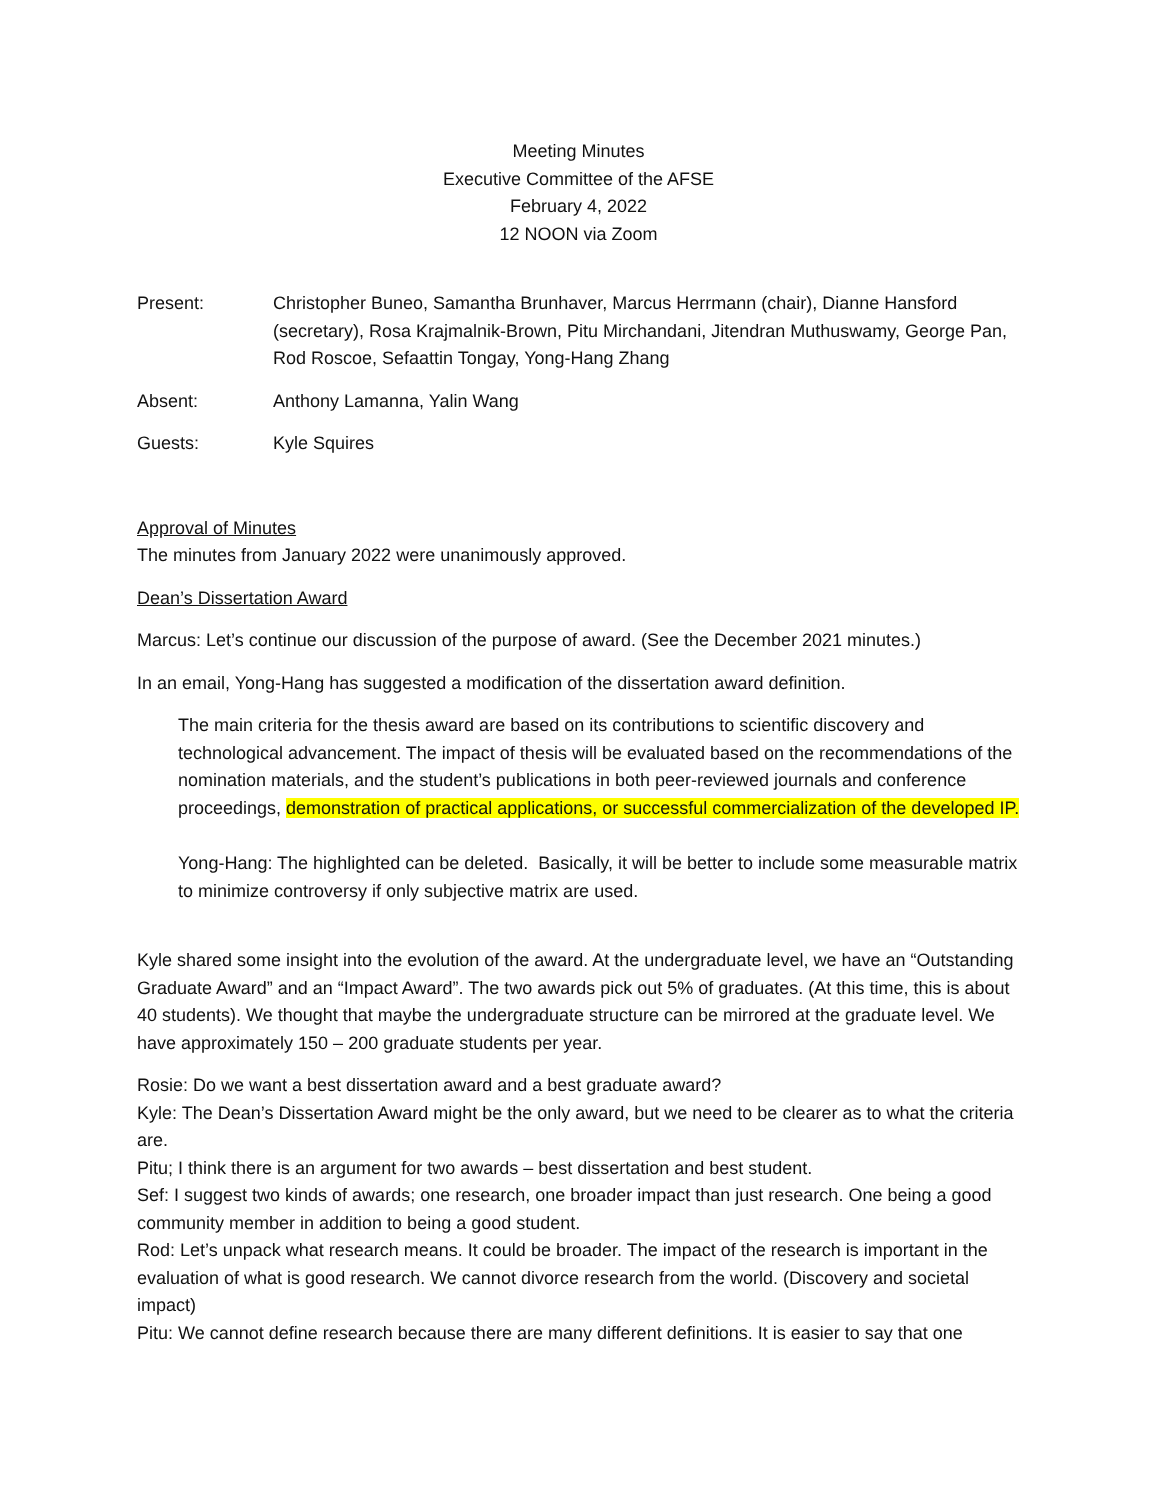Meeting Minutes
Executive Committee of the AFSE
February 4, 2022
12 NOON via Zoom
Present: Christopher Buneo, Samantha Brunhaver, Marcus Herrmann (chair), Dianne Hansford (secretary), Rosa Krajmalnik-Brown, Pitu Mirchandani, Jitendran Muthuswamy, George Pan, Rod Roscoe, Sefaattin Tongay, Yong-Hang Zhang
Absent: Anthony Lamanna, Yalin Wang
Guests: Kyle Squires
Approval of Minutes
The minutes from January 2022 were unanimously approved.
Dean’s Dissertation Award
Marcus: Let’s continue our discussion of the purpose of award. (See the December 2021 minutes.)
In an email, Yong-Hang has suggested a modification of the dissertation award definition.
The main criteria for the thesis award are based on its contributions to scientific discovery and technological advancement. The impact of thesis will be evaluated based on the recommendations of the nomination materials, and the student’s publications in both peer-reviewed journals and conference proceedings, demonstration of practical applications, or successful commercialization of the developed IP.
Yong-Hang: The highlighted can be deleted. Basically, it will be better to include some measurable matrix to minimize controversy if only subjective matrix are used.
Kyle shared some insight into the evolution of the award. At the undergraduate level, we have an “Outstanding Graduate Award” and an “Impact Award”. The two awards pick out 5% of graduates. (At this time, this is about 40 students). We thought that maybe the undergraduate structure can be mirrored at the graduate level. We have approximately 150 – 200 graduate students per year.
Rosie: Do we want a best dissertation award and a best graduate award?
Kyle: The Dean’s Dissertation Award might be the only award, but we need to be clearer as to what the criteria are.
Pitu; I think there is an argument for two awards – best dissertation and best student.
Sef: I suggest two kinds of awards; one research, one broader impact than just research. One being a good community member in addition to being a good student.
Rod: Let’s unpack what research means. It could be broader. The impact of the research is important in the evaluation of what is good research. We cannot divorce research from the world. (Discovery and societal impact)
Pitu: We cannot define research because there are many different definitions. It is easier to say that one